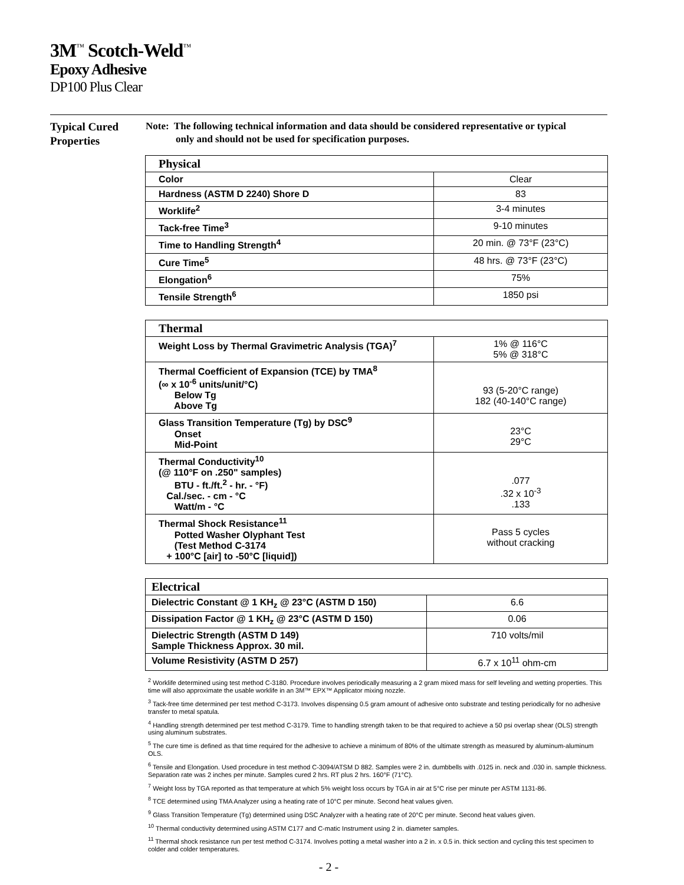3M<sup>™</sup> Scotch-Weld<sup>™</sup>
Epoxy Adhesive
DP100 Plus Clear
Typical Cured Properties
Note: The following technical information and data should be considered representative or typical
only and should not be used for specification purposes.
| Physical | |
| --- | --- |
| Color | Clear |
| Hardness (ASTM D 2240) Shore D | 83 |
| Worklife<sup>2</sup> | 3-4 minutes |
| Tack-free Time<sup>3</sup> | 9-10 minutes |
| Time to Handling Strength<sup>4</sup> | 20 min. @ 73°F (23°C) |
| Cure Time<sup>5</sup> | 48 hrs. @ 73°F (23°C) |
| Elongation<sup>6</sup> | 75% |
| Tensile Strength<sup>6</sup> | 1850 psi |
| Thermal | |
| --- | --- |
| Weight Loss by Thermal Gravimetric Analysis (TGA)<sup>7</sup> | 1% @ 116°C 5% @ 318°C |
| Thermal Coefficient of Expansion (TCE) by TMA<sup>8</sup> (∞ x 10<sup>-6</sup> units/unit/°C) Below Tg Above Tg | 93 (5-20°C range) 182 (40-140°C range) |
| Glass Transition Temperature (Tg) by DSC<sup>9</sup> Onset Mid-Point | 23°C 29°C |
| Thermal Conductivity<sup>10</sup> (@ 110°F on .250" samples) BTU - ft./ft.<sup>2</sup> - hr. - °F) Cal./sec. - cm - °C Watt/m - °C | .077 .32 x 10<sup>-3</sup> .133 |
| Thermal Shock Resistance<sup>11</sup> Potted Washer Olyphant Test (Test Method C-3174 + 100°C [air] to -50°C [liquid]) | Pass 5 cycles without cracking |
| Electrical | |
| --- | --- |
| Dielectric Constant @ 1 KH<sub>z</sub> @ 23°C (ASTM D 150) | 6.6 |
| Dissipation Factor @ 1 KH<sub>z</sub> @ 23°C (ASTM D 150) | 0.06 |
| Dielectric Strength (ASTM D 149) Sample Thickness Approx. 30 mil. | 710 volts/mil |
| Volume Resistivity (ASTM D 257) | 6.7 x 10<sup>11</sup> ohm-cm |
<sup>2</sup> Worklife determined using test method C-3180. Procedure involves periodically measuring a 2 gram mixed mass for self leveling and wetting properties. This time will also approximate the usable worklife in an 3M™ EPX™ Applicator mixing nozzle.
<sup>3</sup> Tack-free time determined per test method C-3173. Involves dispensing 0.5 gram amount of adhesive onto substrate and testing periodically for no adhesive transfer to metal spatula.
<sup>4</sup> Handling strength determined per test method C-3179. Time to handling strength taken to be that required to achieve a 50 psi overlap shear (OLS) strength using aluminum substrates.
<sup>5</sup> The cure time is defined as that time required for the adhesive to achieve a minimum of 80% of the ultimate strength as measured by aluminum-aluminum OLS.
<sup>6</sup> Tensile and Elongation. Used procedure in test method C-3094/ATSM D 882. Samples were 2 in. dumbbells with .0125 in. neck and .030 in. sample thickness. Separation rate was 2 inches per minute. Samples cured 2 hrs. RT plus 2 hrs. 160°F (71°C).
<sup>7</sup> Weight loss by TGA reported as that temperature at which 5% weight loss occurs by TGA in air at 5°C rise per minute per ASTM 1131-86.
<sup>8</sup> TCE determined using TMA Analyzer using a heating rate of 10°C per minute. Second heat values given.
<sup>9</sup> Glass Transition Temperature (Tg) determined using DSC Analyzer with a heating rate of 20°C per minute. Second heat values given.
<sup>10</sup> Thermal conductivity determined using ASTM C177 and C-matic Instrument using 2 in. diameter samples.
<sup>11</sup> Thermal shock resistance run per test method C-3174. Involves potting a metal washer into a 2 in. x 0.5 in. thick section and cycling this test specimen to colder and colder temperatures.
- 2 -